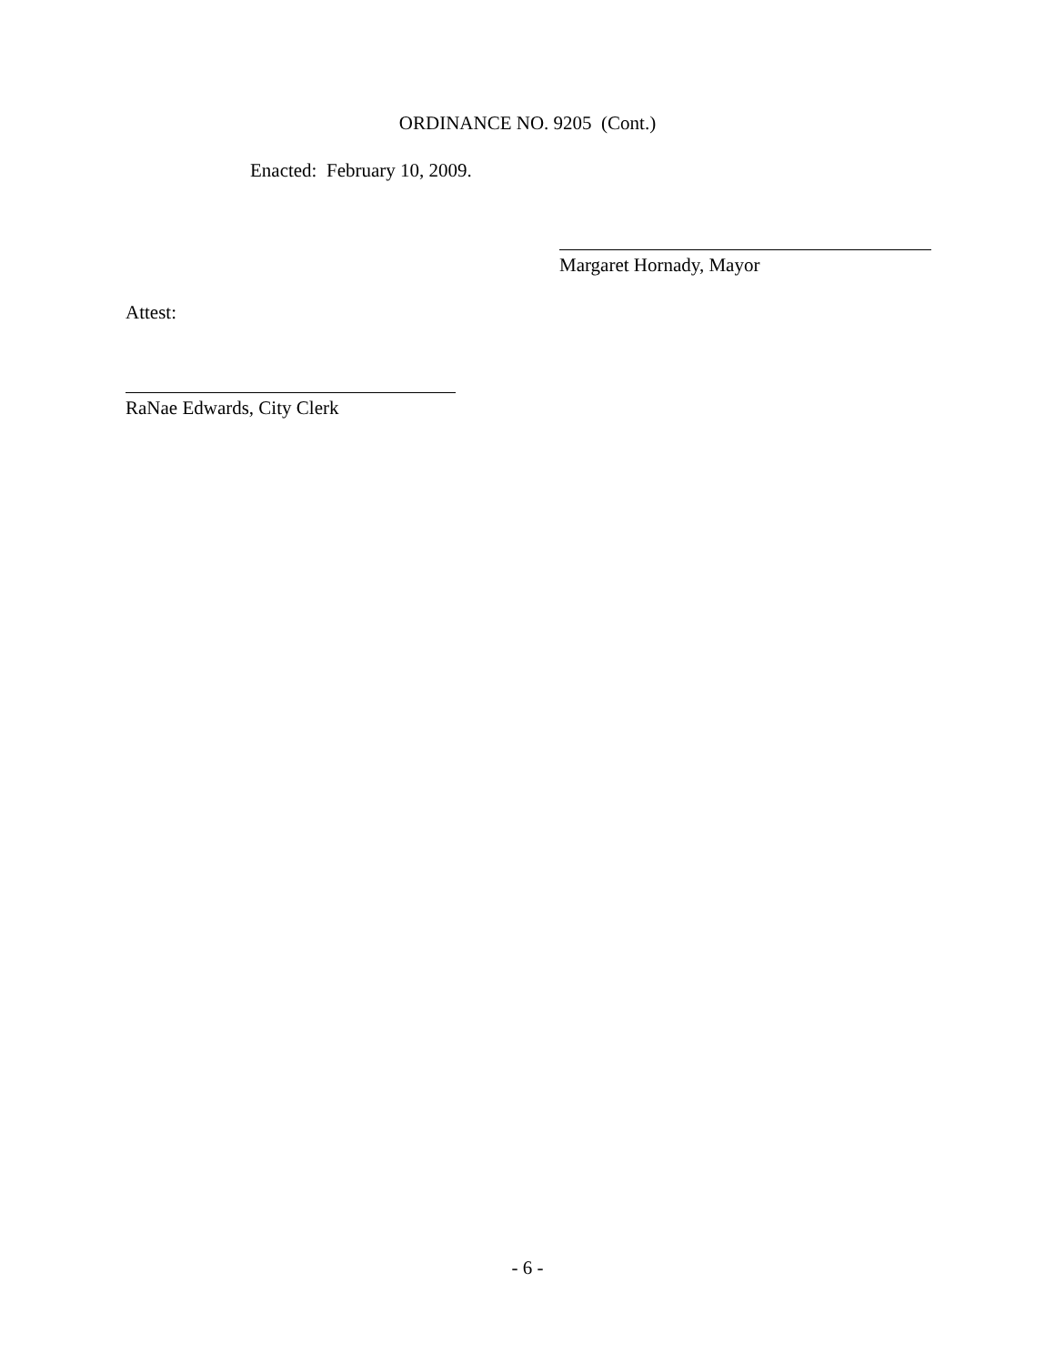ORDINANCE NO. 9205 (Cont.)
Enacted: February 10, 2009.
Margaret Hornady, Mayor
Attest:
RaNae Edwards, City Clerk
- 6 -